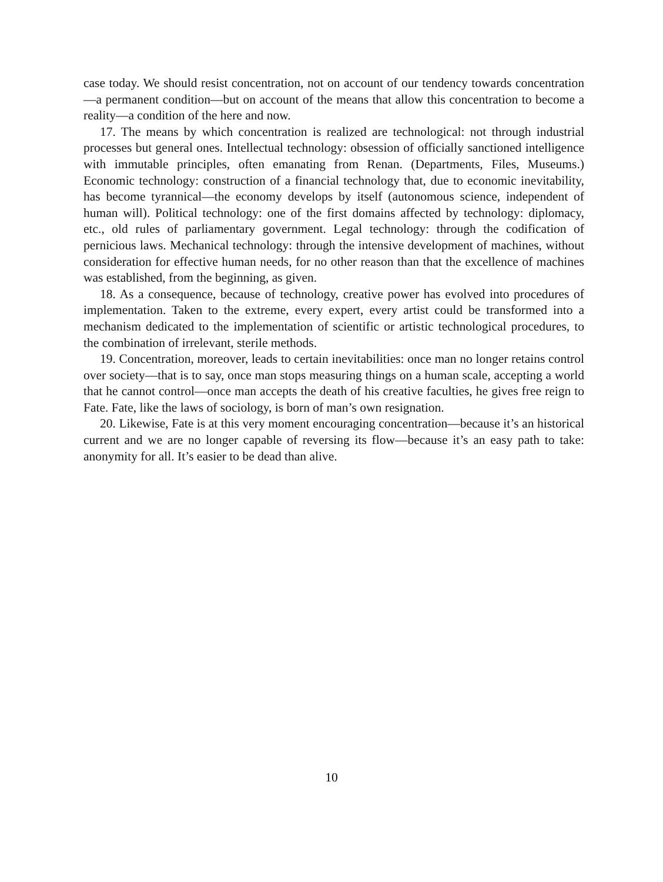case today. We should resist concentration, not on account of our tendency towards concentration—a permanent condition—but on account of the means that allow this concentration to become a reality—a condition of the here and now.
17. The means by which concentration is realized are technological: not through industrial processes but general ones. Intellectual technology: obsession of officially sanctioned intelligence with immutable principles, often emanating from Renan. (Departments, Files, Museums.) Economic technology: construction of a financial technology that, due to economic inevitability, has become tyrannical—the economy develops by itself (autonomous science, independent of human will). Political technology: one of the first domains affected by technology: diplomacy, etc., old rules of parliamentary government. Legal technology: through the codification of pernicious laws. Mechanical technology: through the intensive development of machines, without consideration for effective human needs, for no other reason than that the excellence of machines was established, from the beginning, as given.
18. As a consequence, because of technology, creative power has evolved into procedures of implementation. Taken to the extreme, every expert, every artist could be transformed into a mechanism dedicated to the implementation of scientific or artistic technological procedures, to the combination of irrelevant, sterile methods.
19. Concentration, moreover, leads to certain inevitabilities: once man no longer retains control over society—that is to say, once man stops measuring things on a human scale, accepting a world that he cannot control—once man accepts the death of his creative faculties, he gives free reign to Fate. Fate, like the laws of sociology, is born of man’s own resignation.
20. Likewise, Fate is at this very moment encouraging concentration—because it’s an historical current and we are no longer capable of reversing its flow—because it’s an easy path to take: anonymity for all. It’s easier to be dead than alive.
10